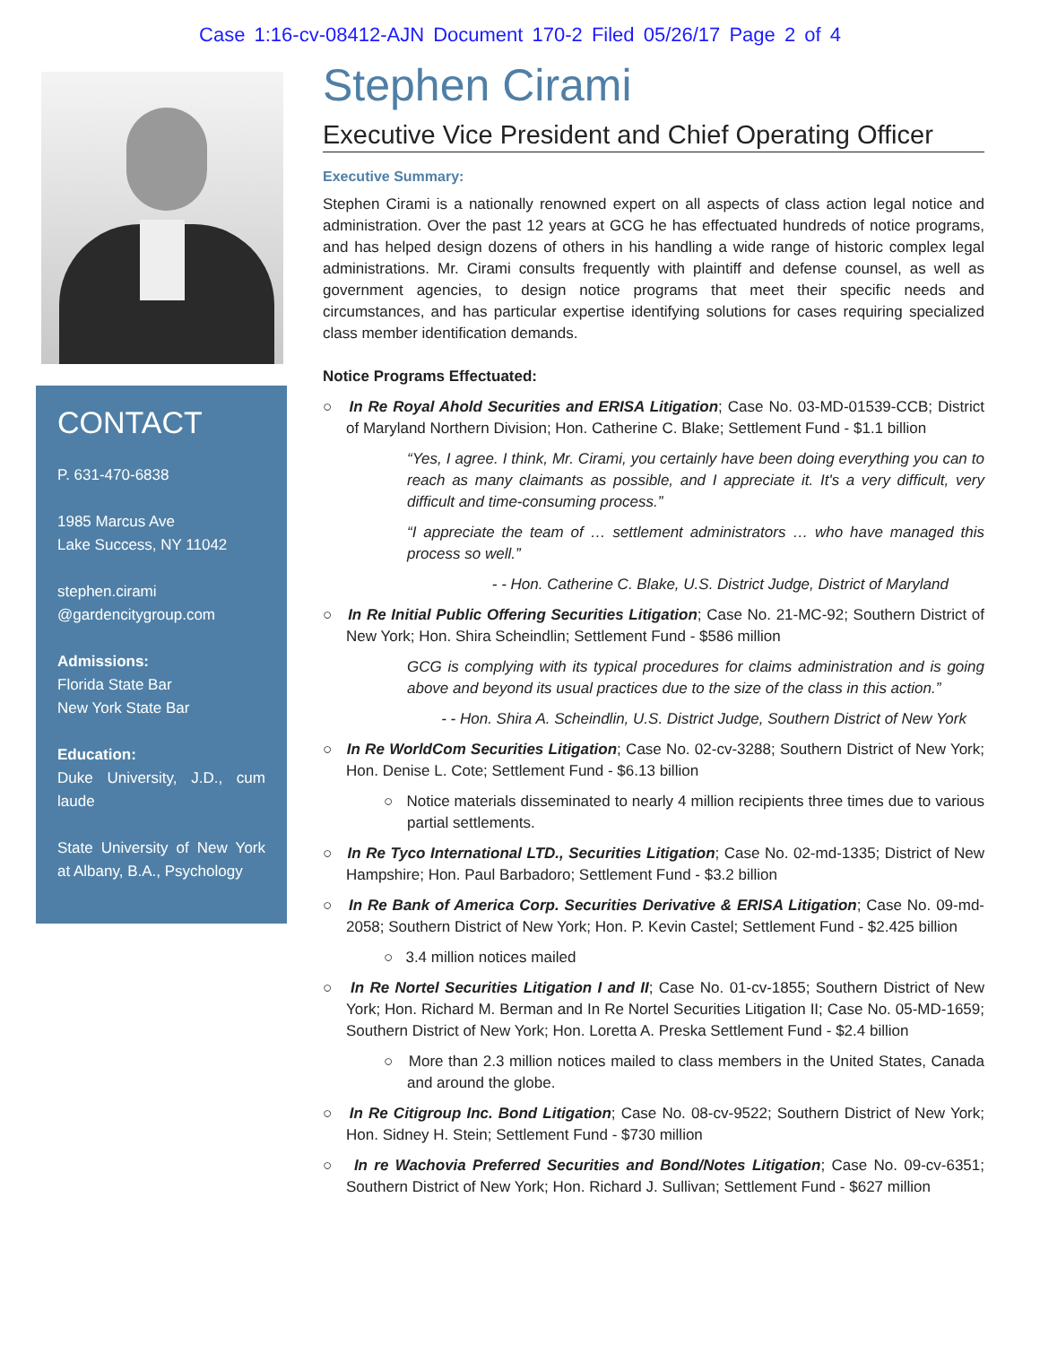Case 1:16-cv-08412-AJN Document 170-2 Filed 05/26/17 Page 2 of 4
CONTACT
P. 631-470-6838
1985 Marcus Ave
Lake Success, NY 11042
stephen.cirami
@gardencitygroup.com
Admissions:
Florida State Bar
New York State Bar
Education:
Duke University, J.D., cum laude
State University of New York at Albany, B.A., Psychology
Stephen Cirami
Executive Vice President and Chief Operating Officer
Executive Summary:
Stephen Cirami is a nationally renowned expert on all aspects of class action legal notice and administration. Over the past 12 years at GCG he has effectuated hundreds of notice programs, and has helped design dozens of others in his handling a wide range of historic complex legal administrations. Mr. Cirami consults frequently with plaintiff and defense counsel, as well as government agencies, to design notice programs that meet their specific needs and circumstances, and has particular expertise identifying solutions for cases requiring specialized class member identification demands.
Notice Programs Effectuated:
○ In Re Royal Ahold Securities and ERISA Litigation; Case No. 03-MD-01539-CCB; District of Maryland Northern Division; Hon. Catherine C. Blake; Settlement Fund - $1.1 billion
“Yes, I agree. I think, Mr. Cirami, you certainly have been doing everything you can to reach as many claimants as possible, and I appreciate it. It's a very difficult, very difficult and time-consuming process.”
“I appreciate the team of … settlement administrators … who have managed this process so well.”
- - Hon. Catherine C. Blake, U.S. District Judge, District of Maryland
○ In Re Initial Public Offering Securities Litigation; Case No. 21-MC-92; Southern District of New York; Hon. Shira Scheindlin; Settlement Fund - $586 million
GCG is complying with its typical procedures for claims administration and is going above and beyond its usual practices due to the size of the class in this action.”
- - Hon. Shira A. Scheindlin, U.S. District Judge, Southern District of New York
○ In Re WorldCom Securities Litigation; Case No. 02-cv-3288; Southern District of New York; Hon. Denise L. Cote; Settlement Fund - $6.13 billion
○ Notice materials disseminated to nearly 4 million recipients three times due to various partial settlements.
○ In Re Tyco International LTD., Securities Litigation; Case No. 02-md-1335; District of New Hampshire; Hon. Paul Barbadoro; Settlement Fund - $3.2 billion
○ In Re Bank of America Corp. Securities Derivative & ERISA Litigation; Case No. 09-md-2058; Southern District of New York; Hon. P. Kevin Castel; Settlement Fund - $2.425 billion
○ 3.4 million notices mailed
○ In Re Nortel Securities Litigation I and II; Case No. 01-cv-1855; Southern District of New York; Hon. Richard M. Berman and In Re Nortel Securities Litigation II; Case No. 05-MD-1659; Southern District of New York; Hon. Loretta A. Preska Settlement Fund - $2.4 billion
○ More than 2.3 million notices mailed to class members in the United States, Canada and around the globe.
○ In Re Citigroup Inc. Bond Litigation; Case No. 08-cv-9522; Southern District of New York; Hon. Sidney H. Stein; Settlement Fund - $730 million
○ In re Wachovia Preferred Securities and Bond/Notes Litigation; Case No. 09-cv-6351; Southern District of New York; Hon. Richard J. Sullivan; Settlement Fund - $627 million